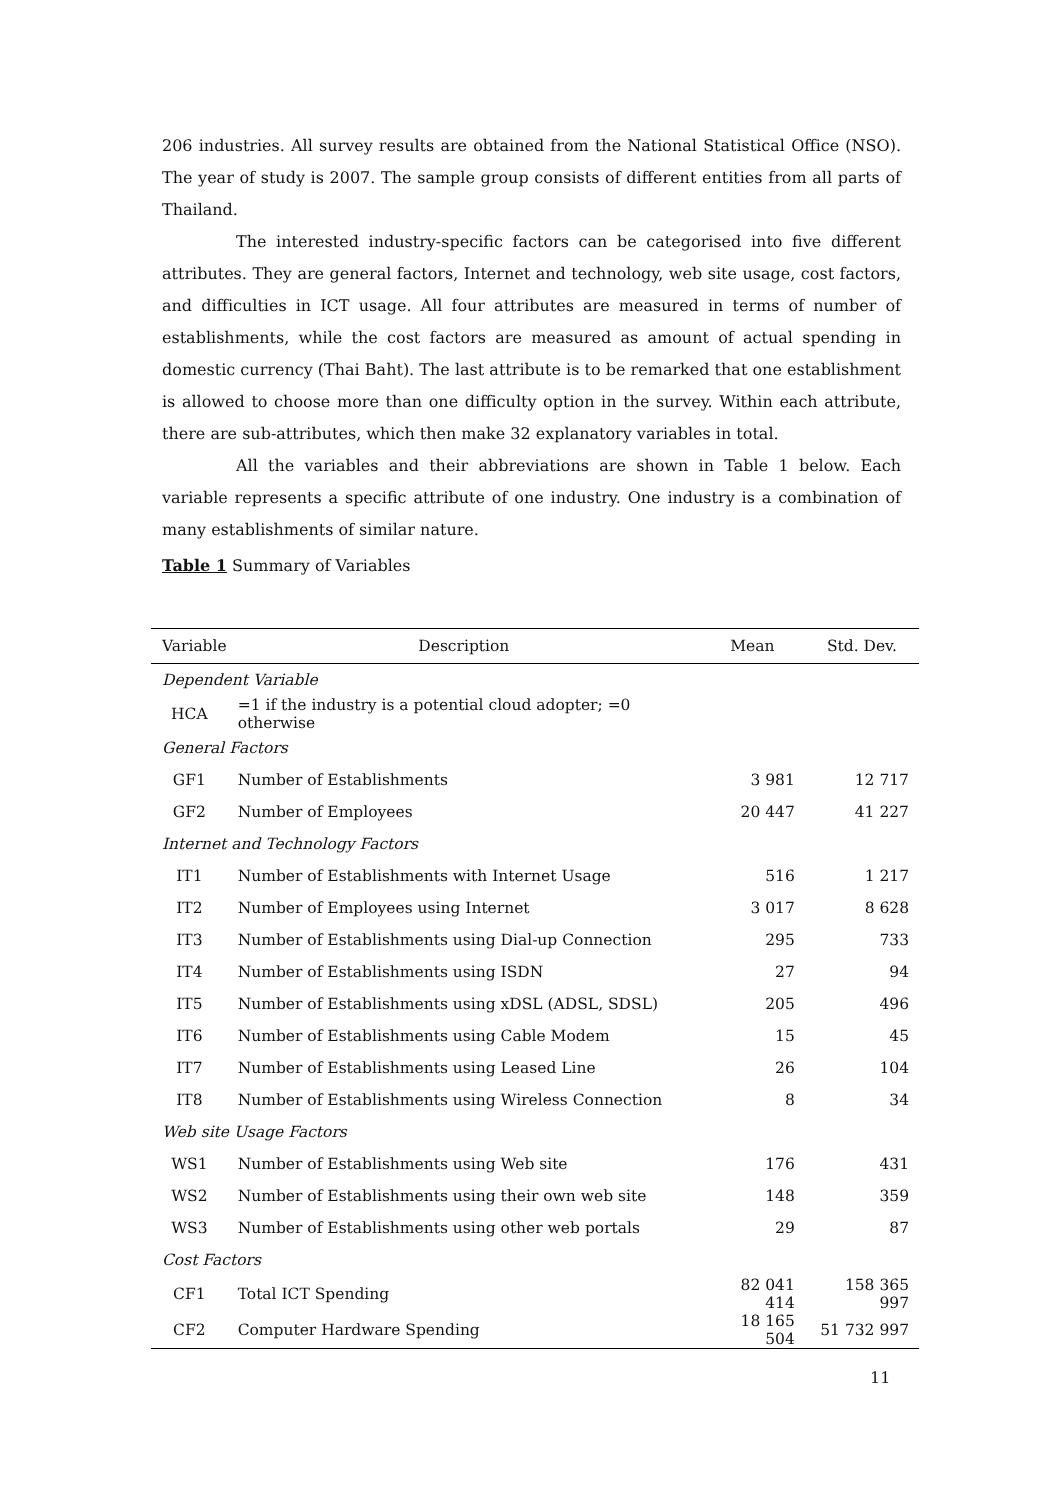206 industries. All survey results are obtained from the National Statistical Office (NSO). The year of study is 2007. The sample group consists of different entities from all parts of Thailand.
The interested industry-specific factors can be categorised into five different attributes. They are general factors, Internet and technology, web site usage, cost factors, and difficulties in ICT usage. All four attributes are measured in terms of number of establishments, while the cost factors are measured as amount of actual spending in domestic currency (Thai Baht). The last attribute is to be remarked that one establishment is allowed to choose more than one difficulty option in the survey. Within each attribute, there are sub-attributes, which then make 32 explanatory variables in total.
All the variables and their abbreviations are shown in Table 1 below. Each variable represents a specific attribute of one industry. One industry is a combination of many establishments of similar nature.
Table 1 Summary of Variables
| Variable | Description | Mean | Std. Dev. |
| --- | --- | --- | --- |
| Dependent Variable | | | |
| HCA | =1 if the industry is a potential cloud adopter; =0 otherwise | | |
| General Factors | | | |
| GF1 | Number of Establishments | 3 981 | 12 717 |
| GF2 | Number of Employees | 20 447 | 41 227 |
| Internet and Technology Factors | | | |
| IT1 | Number of Establishments with Internet Usage | 516 | 1 217 |
| IT2 | Number of Employees using Internet | 3 017 | 8 628 |
| IT3 | Number of Establishments using Dial-up Connection | 295 | 733 |
| IT4 | Number of Establishments using ISDN | 27 | 94 |
| IT5 | Number of Establishments using xDSL (ADSL, SDSL) | 205 | 496 |
| IT6 | Number of Establishments using Cable Modem | 15 | 45 |
| IT7 | Number of Establishments using Leased Line | 26 | 104 |
| IT8 | Number of Establishments using Wireless Connection | 8 | 34 |
| Web site Usage Factors | | | |
| WS1 | Number of Establishments using Web site | 176 | 431 |
| WS2 | Number of Establishments using their own web site | 148 | 359 |
| WS3 | Number of Establishments using other web portals | 29 | 87 |
| Cost Factors | | | |
| CF1 | Total ICT Spending | 82 041 414 | 158 365 997 |
| CF2 | Computer Hardware Spending | 18 165 504 | 51 732 997 |
11